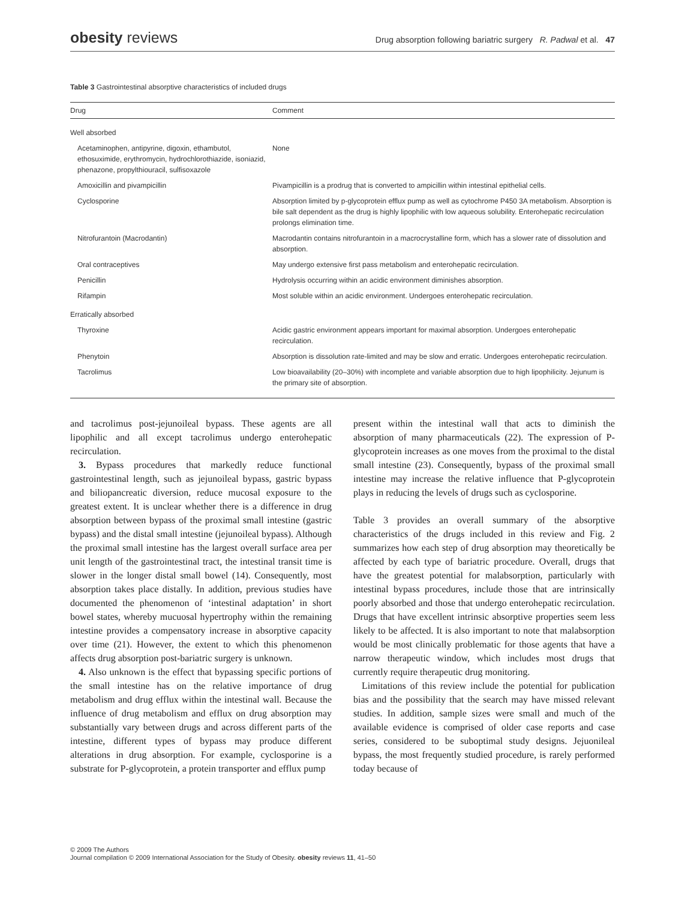obesity reviews
Drug absorption following bariatric surgery R. Padwal et al. 47
Table 3 Gastrointestinal absorptive characteristics of included drugs
| Drug | Comment |
| --- | --- |
| Well absorbed | |
| Acetaminophen, antipyrine, digoxin, ethambutol, ethosuximide, erythromycin, hydrochlorothiazide, isoniazid, phenazone, propylthiouracil, sulfisoxazole | None |
| Amoxicillin and pivampicillin | Pivampicillin is a prodrug that is converted to ampicillin within intestinal epithelial cells. |
| Cyclosporine | Absorption limited by p-glycoprotein efflux pump as well as cytochrome P450 3A metabolism. Absorption is bile salt dependent as the drug is highly lipophilic with low aqueous solubility. Enterohepatic recirculation prolongs elimination time. |
| Nitrofurantoin (Macrodantin) | Macrodantin contains nitrofurantoin in a macrocrystalline form, which has a slower rate of dissolution and absorption. |
| Oral contraceptives | May undergo extensive first pass metabolism and enterohepatic recirculation. |
| Penicillin | Hydrolysis occurring within an acidic environment diminishes absorption. |
| Rifampin | Most soluble within an acidic environment. Undergoes enterohepatic recirculation. |
| Erratically absorbed | |
| Thyroxine | Acidic gastric environment appears important for maximal absorption. Undergoes enterohepatic recirculation. |
| Phenytoin | Absorption is dissolution rate-limited and may be slow and erratic. Undergoes enterohepatic recirculation. |
| Tacrolimus | Low bioavailability (20–30%) with incomplete and variable absorption due to high lipophilicity. Jejunum is the primary site of absorption. |
and tacrolimus post-jejunoileal bypass. These agents are all lipophilic and all except tacrolimus undergo enterohepatic recirculation.
3. Bypass procedures that markedly reduce functional gastrointestinal length, such as jejunoileal bypass, gastric bypass and biliopancreatic diversion, reduce mucosal exposure to the greatest extent. It is unclear whether there is a difference in drug absorption between bypass of the proximal small intestine (gastric bypass) and the distal small intestine (jejunoileal bypass). Although the proximal small intestine has the largest overall surface area per unit length of the gastrointestinal tract, the intestinal transit time is slower in the longer distal small bowel (14). Consequently, most absorption takes place distally. In addition, previous studies have documented the phenomenon of ‘intestinal adaptation’ in short bowel states, whereby mucuosal hypertrophy within the remaining intestine provides a compensatory increase in absorptive capacity over time (21). However, the extent to which this phenomenon affects drug absorption post-bariatric surgery is unknown.
4. Also unknown is the effect that bypassing specific portions of the small intestine has on the relative importance of drug metabolism and drug efflux within the intestinal wall. Because the influence of drug metabolism and efflux on drug absorption may substantially vary between drugs and across different parts of the intestine, different types of bypass may produce different alterations in drug absorption. For example, cyclosporine is a substrate for P-glycoprotein, a protein transporter and efflux pump
present within the intestinal wall that acts to diminish the absorption of many pharmaceuticals (22). The expression of P-glycoprotein increases as one moves from the proximal to the distal small intestine (23). Consequently, bypass of the proximal small intestine may increase the relative influence that P-glycoprotein plays in reducing the levels of drugs such as cyclosporine.
Table 3 provides an overall summary of the absorptive characteristics of the drugs included in this review and Fig. 2 summarizes how each step of drug absorption may theoretically be affected by each type of bariatric procedure. Overall, drugs that have the greatest potential for malabsorption, particularly with intestinal bypass procedures, include those that are intrinsically poorly absorbed and those that undergo enterohepatic recirculation. Drugs that have excellent intrinsic absorptive properties seem less likely to be affected. It is also important to note that malabsorption would be most clinically problematic for those agents that have a narrow therapeutic window, which includes most drugs that currently require therapeutic drug monitoring.
Limitations of this review include the potential for publication bias and the possibility that the search may have missed relevant studies. In addition, sample sizes were small and much of the available evidence is comprised of older case reports and case series, considered to be suboptimal study designs. Jejuonileal bypass, the most frequently studied procedure, is rarely performed today because of
© 2009 The Authors
Journal compilation © 2009 International Association for the Study of Obesity. obesity reviews 11, 41–50